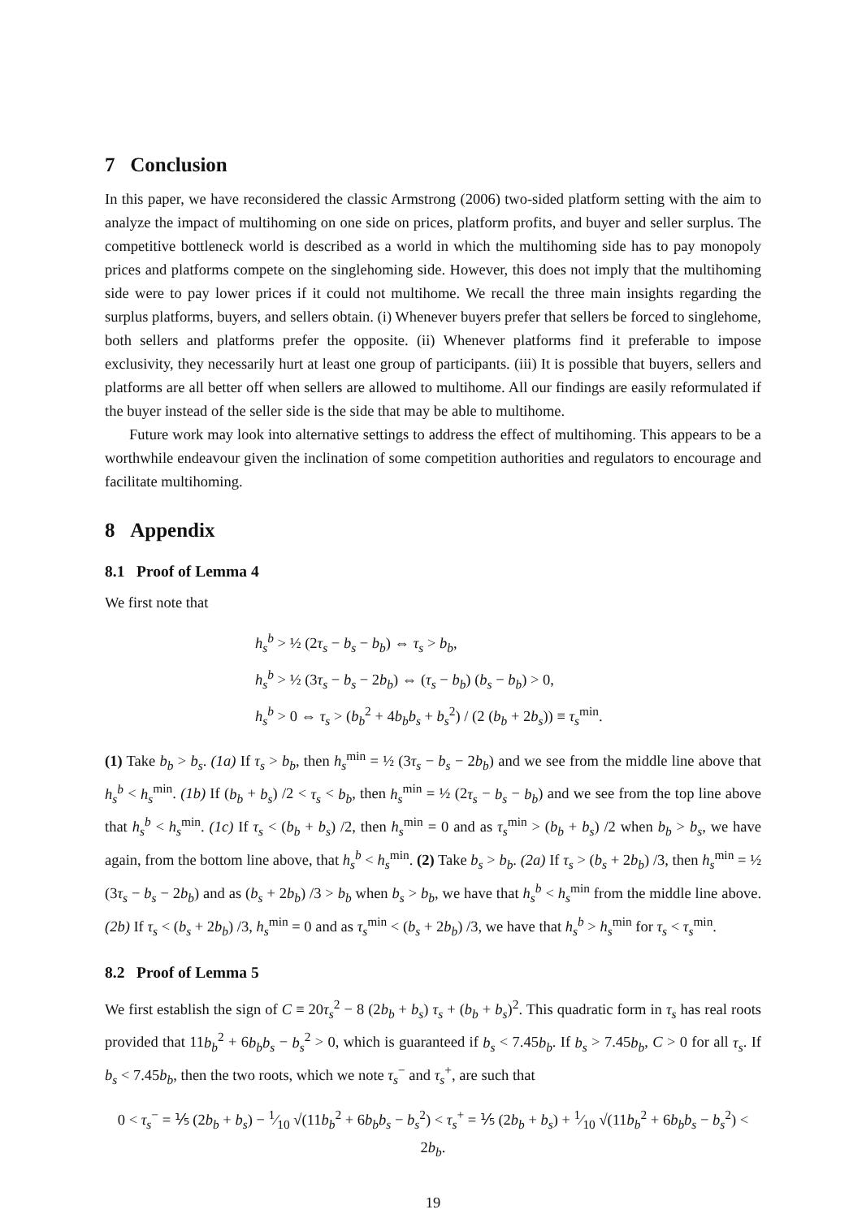7 Conclusion
In this paper, we have reconsidered the classic Armstrong (2006) two-sided platform setting with the aim to analyze the impact of multihoming on one side on prices, platform profits, and buyer and seller surplus. The competitive bottleneck world is described as a world in which the multihoming side has to pay monopoly prices and platforms compete on the singlehoming side. However, this does not imply that the multihoming side were to pay lower prices if it could not multihome. We recall the three main insights regarding the surplus platforms, buyers, and sellers obtain. (i) Whenever buyers prefer that sellers be forced to singlehome, both sellers and platforms prefer the opposite. (ii) Whenever platforms find it preferable to impose exclusivity, they necessarily hurt at least one group of participants. (iii) It is possible that buyers, sellers and platforms are all better off when sellers are allowed to multihome. All our findings are easily reformulated if the buyer instead of the seller side is the side that may be able to multihome.
Future work may look into alternative settings to address the effect of multihoming. This appears to be a worthwhile endeavour given the inclination of some competition authorities and regulators to encourage and facilitate multihoming.
8 Appendix
8.1 Proof of Lemma 4
We first note that
h<sub>s</sub><sup>b</sup> > ½ (2τ<sub>s</sub> − b<sub>s</sub> − b<sub>b</sub>) ⇔ τ<sub>s</sub> > b<sub>b</sub>,
h<sub>s</sub><sup>b</sup> > ½ (3τ<sub>s</sub> − b<sub>s</sub> − 2b<sub>b</sub>) ⇔ (τ<sub>s</sub> − b<sub>b</sub>) (b<sub>s</sub> − b<sub>b</sub>) > 0,
h<sub>s</sub><sup>b</sup> > 0 ⇔ τ<sub>s</sub> > (b<sub>b</sub><sup>2</sup> + 4b<sub>b</sub>b<sub>s</sub> + b<sub>s</sub><sup>2</sup>) / (2 (b<sub>b</sub> + 2b<sub>s</sub>)) ≡ τ<sub>s</sub><sup>min</sup>.
(1) Take b<sub>b</sub> > b<sub>s</sub>. (1a) If τ<sub>s</sub> > b<sub>b</sub>, then h<sub>s</sub><sup>min</sup> = ½ (3τ<sub>s</sub> − b<sub>s</sub> − 2b<sub>b</sub>) and we see from the middle line above that h<sub>s</sub><sup>b</sup> < h<sub>s</sub><sup>min</sup>. (1b) If (b<sub>b</sub> + b<sub>s</sub>) /2 < τ<sub>s</sub> < b<sub>b</sub>, then h<sub>s</sub><sup>min</sup> = ½ (2τ<sub>s</sub> − b<sub>s</sub> − b<sub>b</sub>) and we see from the top line above that h<sub>s</sub><sup>b</sup> < h<sub>s</sub><sup>min</sup>. (1c) If τ<sub>s</sub> < (b<sub>b</sub> + b<sub>s</sub>) /2, then h<sub>s</sub><sup>min</sup> = 0 and as τ<sub>s</sub><sup>min</sup> > (b<sub>b</sub> + b<sub>s</sub>) /2 when b<sub>b</sub> > b<sub>s</sub>, we have again, from the bottom line above, that h<sub>s</sub><sup>b</sup> < h<sub>s</sub><sup>min</sup>. (2) Take b<sub>s</sub> > b<sub>b</sub>. (2a) If τ<sub>s</sub> > (b<sub>s</sub> + 2b<sub>b</sub>) /3, then h<sub>s</sub><sup>min</sup> = ½ (3τ<sub>s</sub> − b<sub>s</sub> − 2b<sub>b</sub>) and as (b<sub>s</sub> + 2b<sub>b</sub>) /3 > b<sub>b</sub> when b<sub>s</sub> > b<sub>b</sub>, we have that h<sub>s</sub><sup>b</sup> < h<sub>s</sub><sup>min</sup> from the middle line above. (2b) If τ<sub>s</sub> < (b<sub>s</sub> + 2b<sub>b</sub>) /3, h<sub>s</sub><sup>min</sup> = 0 and as τ<sub>s</sub><sup>min</sup> < (b<sub>s</sub> + 2b<sub>b</sub>) /3, we have that h<sub>s</sub><sup>b</sup> > h<sub>s</sub><sup>min</sup> for τ<sub>s</sub> < τ<sub>s</sub><sup>min</sup>.
8.2 Proof of Lemma 5
We first establish the sign of C ≡ 20τ<sub>s</sub><sup>2</sup> − 8 (2b<sub>b</sub> + b<sub>s</sub>) τ<sub>s</sub> + (b<sub>b</sub> + b<sub>s</sub>)<sup>2</sup>. This quadratic form in τ<sub>s</sub> has real roots provided that 11b<sub>b</sub><sup>2</sup> + 6b<sub>b</sub>b<sub>s</sub> − b<sub>s</sub><sup>2</sup> > 0, which is guaranteed if b<sub>s</sub> < 7.45b<sub>b</sub>. If b<sub>s</sub> > 7.45b<sub>b</sub>, C > 0 for all τ<sub>s</sub>. If b<sub>s</sub> < 7.45b<sub>b</sub>, then the two roots, which we note τ<sub>s</sub><sup>−</sup> and τ<sub>s</sub><sup>+</sup>, are such that
0 < τ<sub>s</sub><sup>−</sup> = ⅕ (2b<sub>b</sub> + b<sub>s</sub>) − 1⁄10 √(11b<sub>b</sub><sup>2</sup> + 6b<sub>b</sub>b<sub>s</sub> − b<sub>s</sub><sup>2</sup>) < τ<sub>s</sub><sup>+</sup> = ⅕ (2b<sub>b</sub> + b<sub>s</sub>) + 1⁄10 √(11b<sub>b</sub><sup>2</sup> + 6b<sub>b</sub>b<sub>s</sub> − b<sub>s</sub><sup>2</sup>) < 2b<sub>b</sub>.
19